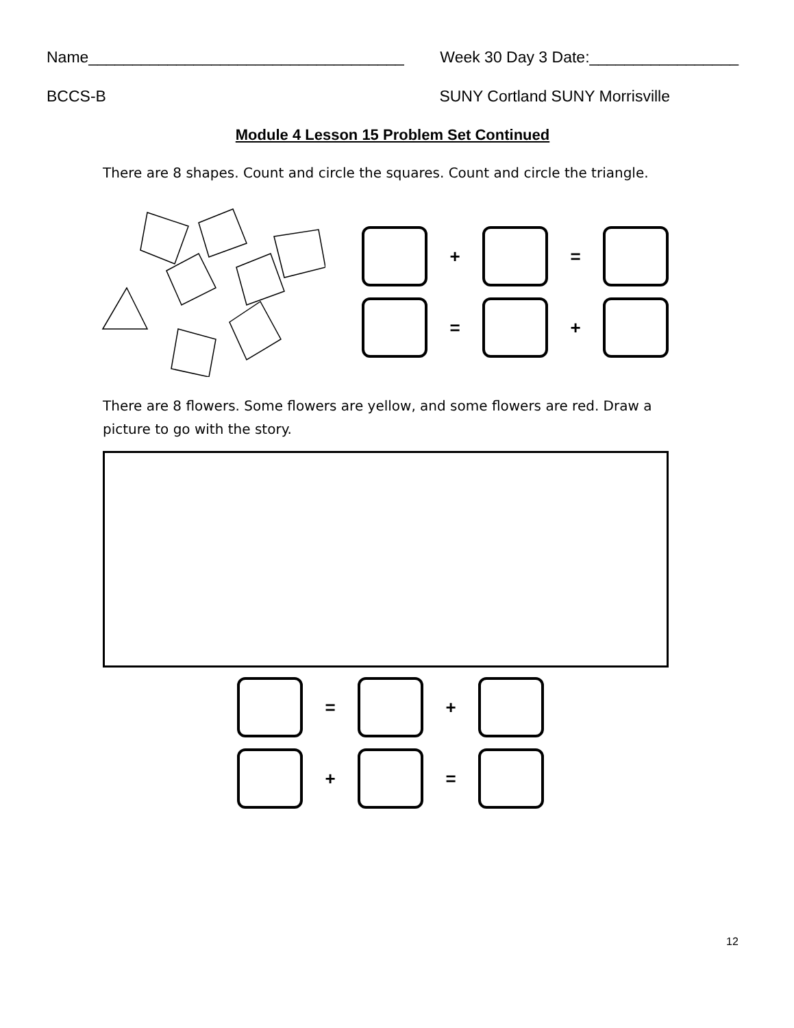Name____________________________________ Week 30 Day 3 Date:_________________
BCCS-B SUNY Cortland SUNY Morrisville
Module 4 Lesson 15 Problem Set Continued
There are 8 shapes. Count and circle the squares. Count and circle the triangle.
+ =
= +
There are 8 flowers. Some flowers are yellow, and some flowers are red. Draw a picture to go with the story.
= +
+ =
12